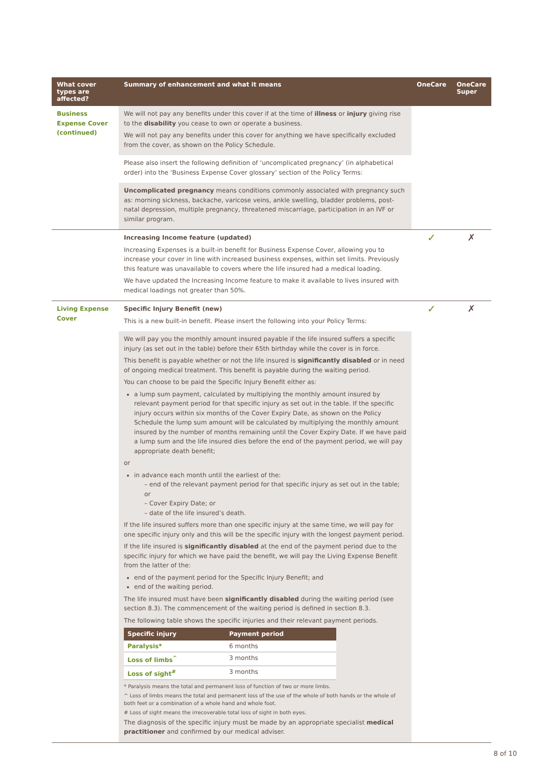| What cover types are affected? | Summary of enhancement and what it means | OneCare | OneCare Super |
| --- | --- | --- | --- |
| Business Expense Cover (continued) | We will not pay any benefits under this cover if at the time of illness or injury giving rise to the disability you cease to own or operate a business. We will not pay any benefits under this cover for anything we have specifically excluded from the cover, as shown on the Policy Schedule. | | |
| | Please also insert the following definition of ‘uncomplicated pregnancy’ (in alphabetical order) into the ‘Business Expense Cover glossary’ section of the Policy Terms: | | |
| | Uncomplicated pregnancy means conditions commonly associated with pregnancy such as: morning sickness, backache, varicose veins, ankle swelling, bladder problems, post-natal depression, multiple pregnancy, threatened miscarriage, participation in an IVF or similar program. | | |
| | Increasing Income feature (updated) Increasing Expenses is a built-in benefit for Business Expense Cover, allowing you to increase your cover in line with increased business expenses, within set limits. Previously this feature was unavailable to covers where the life insured had a medical loading. We have updated the Increasing Income feature to make it available to lives insured with medical loadings not greater than 50%. | ✓ | ✗ |
| Living Expense Cover | Specific Injury Benefit (new) This is a new built-in benefit. Please insert the following into your Policy Terms: | ✓ | ✗ |
| | We will pay you the monthly amount insured payable if the life insured suffers a specific injury (as set out in the table) before their 65th birthday while the cover is in force. This benefit is payable whether or not the life insured is significantly disabled or in need of ongoing medical treatment. This benefit is payable during the waiting period. You can choose to be paid the Specific Injury Benefit either as: a lump sum payment, calculated by multiplying the monthly amount insured by relevant payment period for that specific injury as set out in the table. If the specific injury occurs within six months of the Cover Expiry Date, as shown on the Policy Schedule the lump sum amount will be calculated by multiplying the monthly amount insured by the number of months remaining until the Cover Expiry Date. If we have paid a lump sum and the life insured dies before the end of the payment period, we will pay appropriate death benefit; or in advance each month until the earliest of the: – end of the relevant payment period for that specific injury as set out in the table; or – Cover Expiry Date; or – date of the life insured’s death. If the life insured suffers more than one specific injury at the same time, we will pay for one specific injury only and this will be the specific injury with the longest payment period. If the life insured is significantly disabled at the end of the payment period due to the specific injury for which we have paid the benefit, we will pay the Living Expense Benefit from the latter of the: end of the payment period for the Specific Injury Benefit; and end of the waiting period. The life insured must have been significantly disabled during the waiting period (see section 8.3). The commencement of the waiting period is defined in section 8.3. The following table shows the specific injuries and their relevant payment periods. / Specific injury / Payment period / / --- / --- / / Paralysis* / 6 months / / Loss of limbs<sup>^</sup> / 3 months / / Loss of sight<sup>#</sup> / 3 months / * Paralysis means the total and permanent loss of function of two or more limbs. ^ Loss of limbs means the total and permanent loss of the use of the whole of both hands or the whole of both feet or a combination of a whole hand and whole foot. # Loss of sight means the irrecoverable total loss of sight in both eyes. The diagnosis of the specific injury must be made by an appropriate specialist medical practitioner and confirmed by our medical adviser. | | |
8 of 10